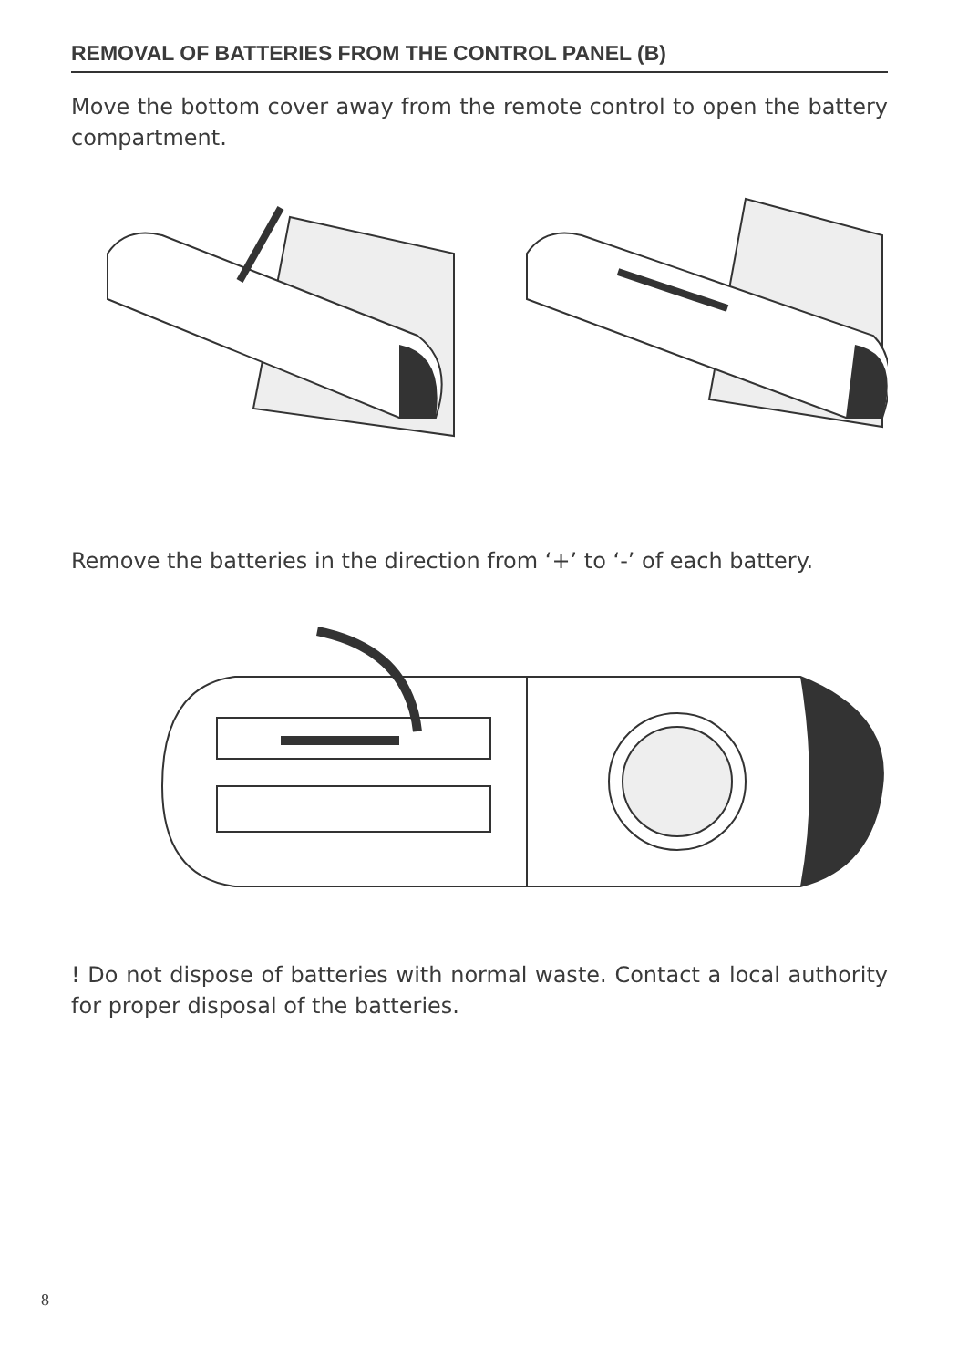REMOVAL OF BATTERIES FROM THE CONTROL PANEL (B)
Move the bottom cover away from the remote control to open the battery compartment.
Remove the batteries in the direction from ‘+’ to ‘-’ of each battery.
! Do not dispose of batteries with normal waste. Contact a local authority for proper disposal of the batteries.
8